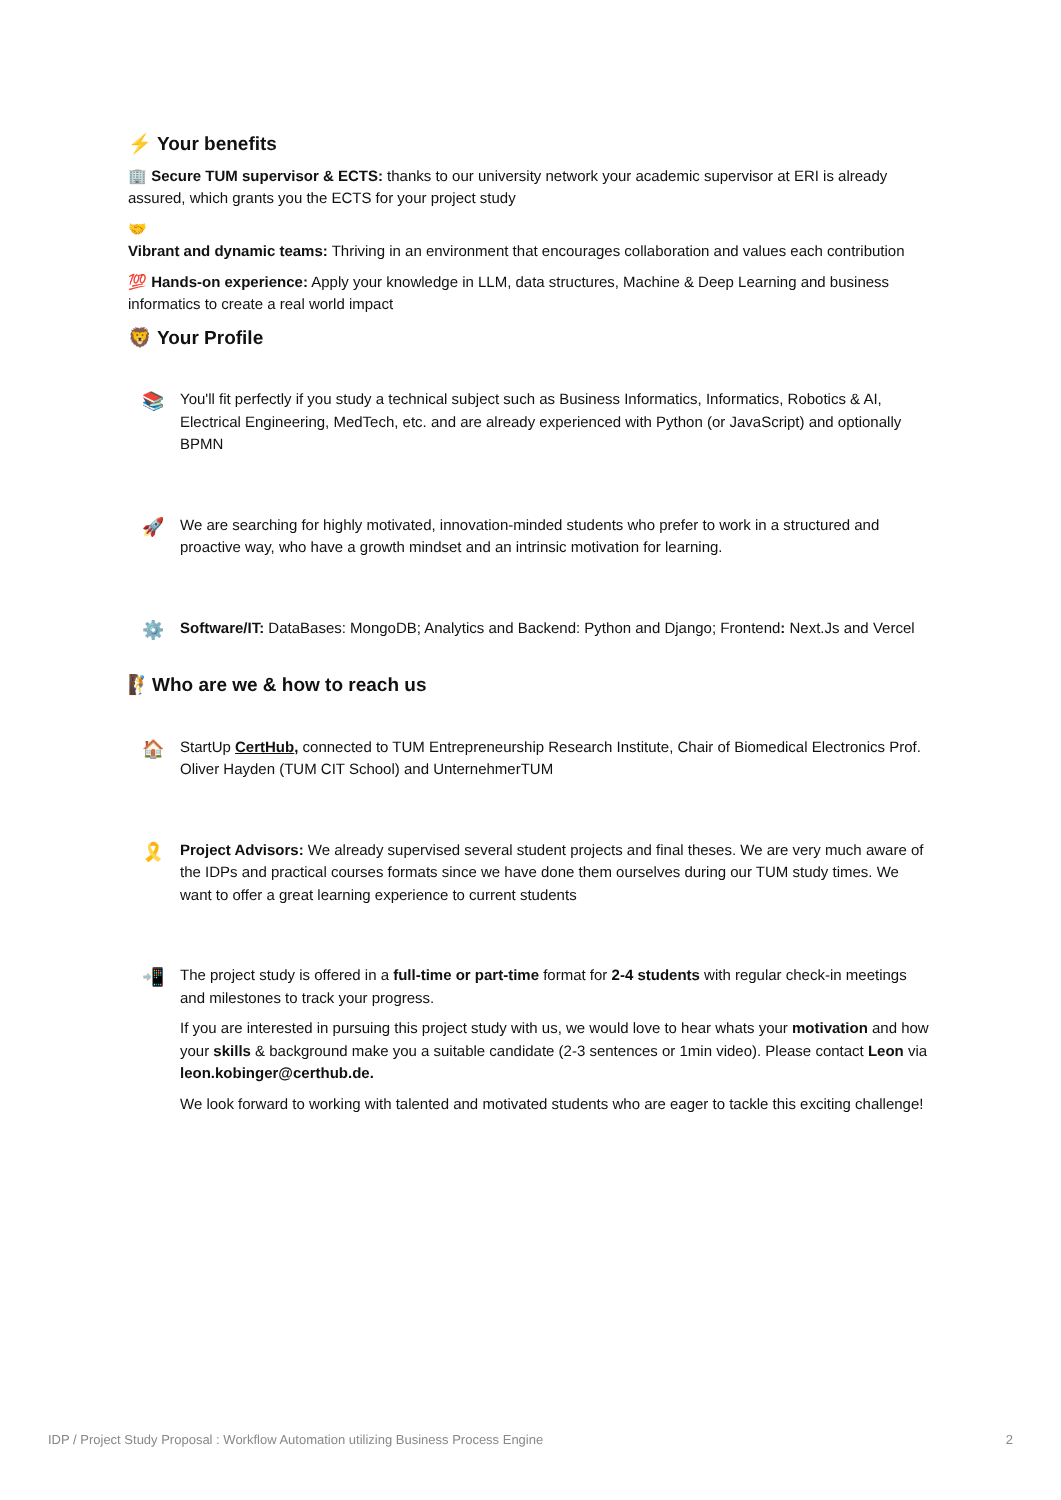⚡ Your benefits
🏢 Secure TUM supervisor & ECTS: thanks to our university network your academic supervisor at ERI is already assured, which grants you the ECTS for your project study
🤝
Vibrant and dynamic teams: Thriving in an environment that encourages collaboration and values each contribution
💯 Hands-on experience: Apply your knowledge in LLM, data structures, Machine & Deep Learning and business informatics to create a real world impact
🦁 Your Profile
📚
You'll fit perfectly if you study a technical subject such as Business Informatics, Informatics, Robotics & AI, Electrical Engineering, MedTech, etc. and are already experienced with Python (or JavaScript) and optionally BPMN
🚀
We are searching for highly motivated, innovation-minded students who prefer to work in a structured and proactive way, who have a growth mindset and an intrinsic motivation for learning.
⚙️
Software/IT: DataBases: MongoDB; Analytics and Backend: Python and Django; Frontend: Next.Js and Vercel
🧗Who are we & how to reach us
🏠
StartUp CertHub, connected to TUM Entrepreneurship Research Institute, Chair of Biomedical Electronics Prof. Oliver Hayden (TUM CIT School) and UnternehmerTUM
🎗️
Project Advisors: We already supervised several student projects and final theses. We are very much aware of the IDPs and practical courses formats since we have done them ourselves during our TUM study times. We want to offer a great learning experience to current students
📲
The project study is offered in a full-time or part-time format for 2-4 students with regular check-in meetings and milestones to track your progress.
If you are interested in pursuing this project study with us, we would love to hear whats your motivation and how your skills & background make you a suitable candidate (2-3 sentences or 1min video). Please contact Leon via leon.kobinger@certhub.de.
We look forward to working with talented and motivated students who are eager to tackle this exciting challenge!
IDP / Project Study Proposal : Workflow Automation utilizing Business Process Engine 2